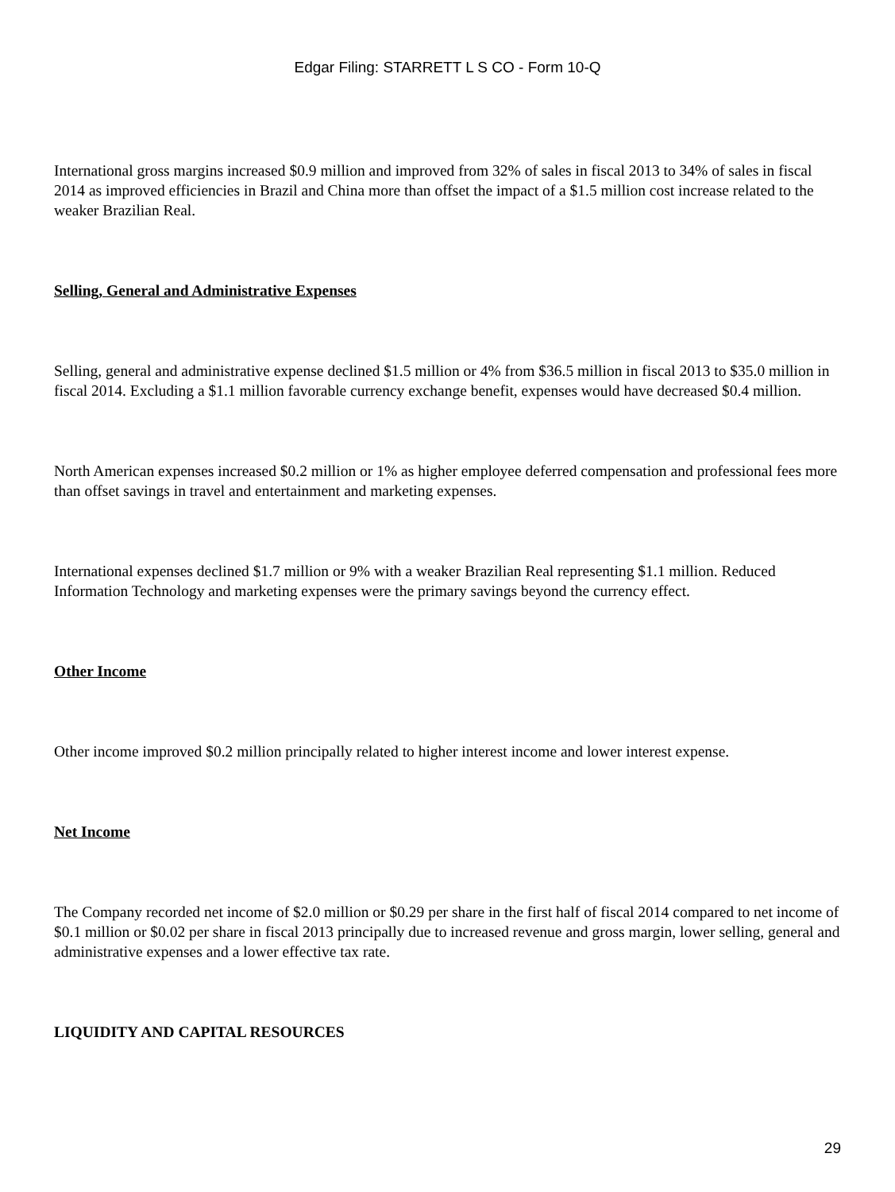Edgar Filing: STARRETT L S CO - Form 10-Q
International gross margins increased $0.9 million and improved from 32% of sales in fiscal 2013 to 34% of sales in fiscal 2014 as improved efficiencies in Brazil and China more than offset the impact of a $1.5 million cost increase related to the weaker Brazilian Real.
Selling, General and Administrative Expenses
Selling, general and administrative expense declined $1.5 million or 4% from $36.5 million in fiscal 2013 to $35.0 million in fiscal 2014. Excluding a $1.1 million favorable currency exchange benefit, expenses would have decreased $0.4 million.
North American expenses increased $0.2 million or 1% as higher employee deferred compensation and professional fees more than offset savings in travel and entertainment and marketing expenses.
International expenses declined $1.7 million or 9% with a weaker Brazilian Real representing $1.1 million. Reduced Information Technology and marketing expenses were the primary savings beyond the currency effect.
Other Income
Other income improved $0.2 million principally related to higher interest income and lower interest expense.
Net Income
The Company recorded net income of $2.0 million or $0.29 per share in the first half of fiscal 2014 compared to net income of $0.1 million or $0.02 per share in fiscal 2013 principally due to increased revenue and gross margin, lower selling, general and administrative expenses and a lower effective tax rate.
LIQUIDITY AND CAPITAL RESOURCES
29